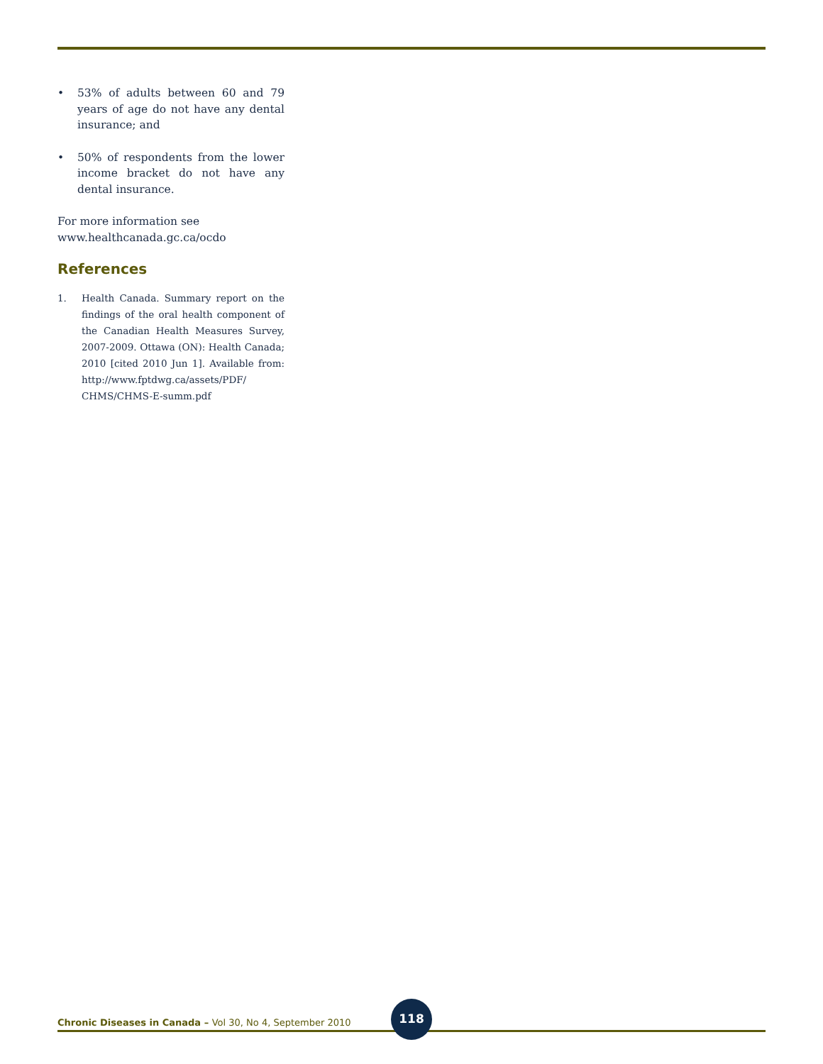• 53% of adults between 60 and 79 years of age do not have any dental insurance; and
• 50% of respondents from the lower income bracket do not have any dental insurance.
For more information see
www.healthcanada.gc.ca/ocdo
References
1. Health Canada. Summary report on the findings of the oral health component of the Canadian Health Measures Survey, 2007-2009. Ottawa (ON): Health Canada; 2010 [cited 2010 Jun 1]. Available from: http://www.fptdwg.ca/assets/PDF/ CHMS/CHMS-E-summ.pdf
Chronic Diseases in Canada – Vol 30, No 4, September 2010
118